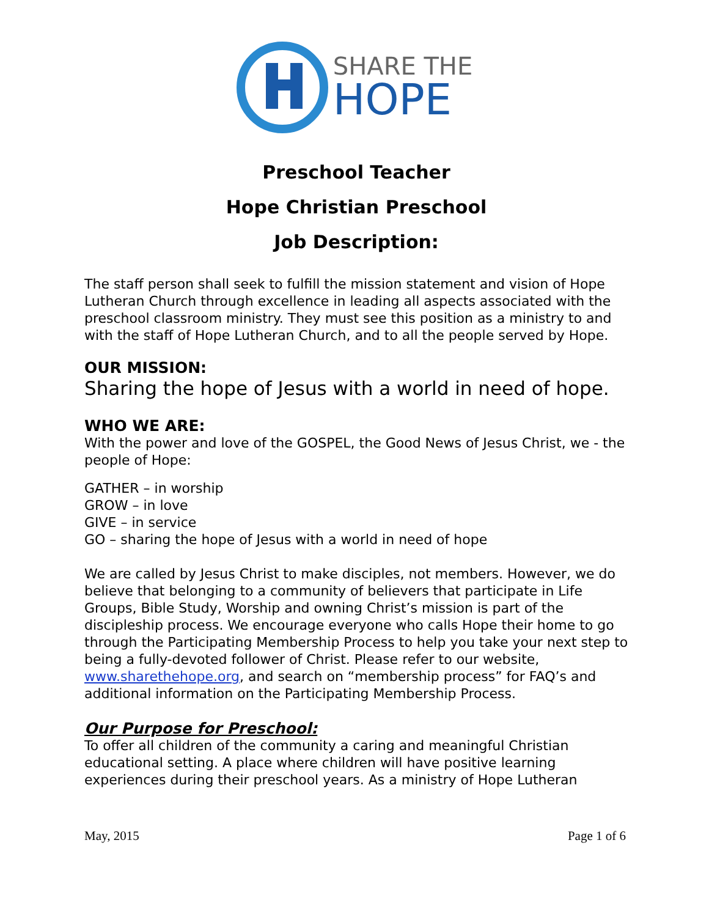SHARE THE
HOPE
Preschool Teacher
Hope Christian Preschool
Job Description:
The staff person shall seek to fulfill the mission statement and vision of Hope Lutheran Church through excellence in leading all aspects associated with the preschool classroom ministry. They must see this position as a ministry to and with the staff of Hope Lutheran Church, and to all the people served by Hope.
OUR MISSION:
Sharing the hope of Jesus with a world in need of hope.
WHO WE ARE:
With the power and love of the GOSPEL, the Good News of Jesus Christ, we - the people of Hope:
GATHER – in worship
GROW – in love
GIVE – in service
GO – sharing the hope of Jesus with a world in need of hope
We are called by Jesus Christ to make disciples, not members. However, we do believe that belonging to a community of believers that participate in Life Groups, Bible Study, Worship and owning Christ’s mission is part of the discipleship process. We encourage everyone who calls Hope their home to go through the Participating Membership Process to help you take your next step to being a fully-devoted follower of Christ. Please refer to our website, www.sharethehope.org, and search on “membership process” for FAQ’s and additional information on the Participating Membership Process.
Our Purpose for Preschool:
To offer all children of the community a caring and meaningful Christian educational setting. A place where children will have positive learning experiences during their preschool years. As a ministry of Hope Lutheran
May, 2015 Page 1 of 6